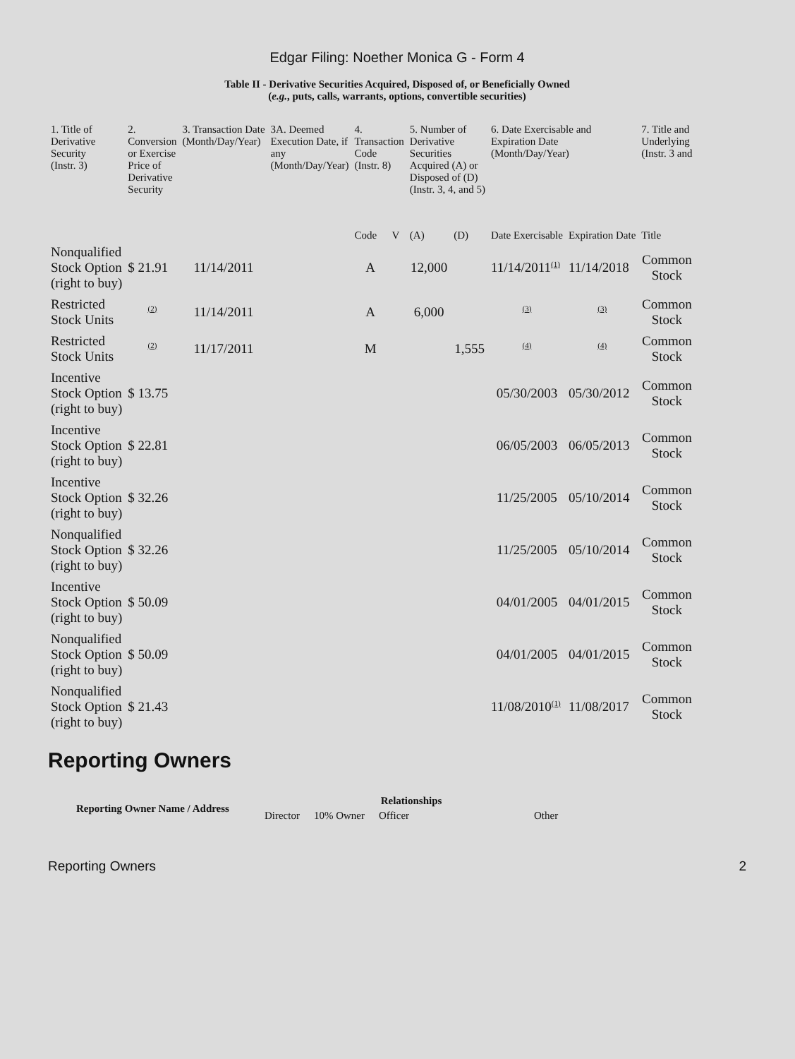Edgar Filing: Noether Monica G - Form 4
Table II - Derivative Securities Acquired, Disposed of, or Beneficially Owned
(e.g., puts, calls, warrants, options, convertible securities)
| 1. Title of Derivative Security (Instr. 3) | 2. Conversion or Exercise Price of Derivative Security | 3. Transaction Date (Month/Day/Year) | 3A. Deemed Execution Date, if any (Month/Day/Year) | 4. Transaction Code (Instr. 8) | | 5. Number of Derivative Securities Acquired (A) or Disposed of (D) (Instr. 3, 4, and 5) | | 6. Date Exercisable and Expiration Date (Month/Day/Year) | | 7. Title and Underlying (Instr. 3 and |
| --- | --- | --- | --- | --- | --- | --- | --- | --- | --- | --- |
| | | | | Code | V | (A) | (D) | Date Exercisable | Expiration Date | Title |
| Nonqualified Stock Option (right to buy) | $ 21.91 | 11/14/2011 | | A | | 12,000 | | 11/14/2011<sup>(1)</sup> | 11/14/2018 | Common Stock |
| Restricted Stock Units | <sup>(2)</sup> | 11/14/2011 | | A | | 6,000 | | <sup>(3)</sup> | <sup>(3)</sup> | Common Stock |
| Restricted Stock Units | <sup>(2)</sup> | 11/17/2011 | | M | | | 1,555 | <sup>(4)</sup> | <sup>(4)</sup> | Common Stock |
| Incentive Stock Option (right to buy) | $ 13.75 | | | | | | | 05/30/2003 | 05/30/2012 | Common Stock |
| Incentive Stock Option (right to buy) | $ 22.81 | | | | | | | 06/05/2003 | 06/05/2013 | Common Stock |
| Incentive Stock Option (right to buy) | $ 32.26 | | | | | | | 11/25/2005 | 05/10/2014 | Common Stock |
| Nonqualified Stock Option (right to buy) | $ 32.26 | | | | | | | 11/25/2005 | 05/10/2014 | Common Stock |
| Incentive Stock Option (right to buy) | $ 50.09 | | | | | | | 04/01/2005 | 04/01/2015 | Common Stock |
| Nonqualified Stock Option (right to buy) | $ 50.09 | | | | | | | 04/01/2005 | 04/01/2015 | Common Stock |
| Nonqualified Stock Option (right to buy) | $ 21.43 | | | | | | | 11/08/2010<sup>(1)</sup> | 11/08/2017 | Common Stock |
Reporting Owners
| Reporting Owner Name / Address | Relationships | | | |
| --- | --- | --- | --- | --- |
| | Director | 10% Owner | Officer | Other |
Reporting Owners 2